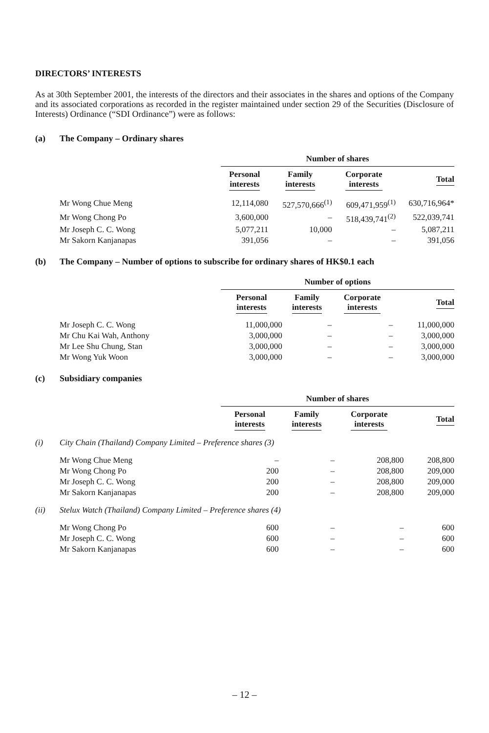DIRECTORS’ INTERESTS
As at 30th September 2001, the interests of the directors and their associates in the shares and options of the Company and its associated corporations as recorded in the register maintained under section 29 of the Securities (Disclosure of Interests) Ordinance (“SDI Ordinance”) were as follows:
(a) The Company – Ordinary shares
| | Number of shares | | | |
| | Personal interests | Family interests | Corporate interests | Total |
| Mr Wong Chue Meng | 12,114,080 | 527,570,666<sup>(1)</sup> | 609,471,959<sup>(1)</sup> | 630,716,964* |
| Mr Wong Chong Po | 3,600,000 | – | 518,439,741<sup>(2)</sup> | 522,039,741 |
| Mr Joseph C. C. Wong | 5,077,211 | 10,000 | – | 5,087,211 |
| Mr Sakorn Kanjanapas | 391,056 | – | – | 391,056 |
(b) The Company – Number of options to subscribe for ordinary shares of HK$0.1 each
| | Number of options | | | |
| | Personal interests | Family interests | Corporate interests | Total |
| Mr Joseph C. C. Wong | 11,000,000 | – | – | 11,000,000 |
| Mr Chu Kai Wah, Anthony | 3,000,000 | – | – | 3,000,000 |
| Mr Lee Shu Chung, Stan | 3,000,000 | – | – | 3,000,000 |
| Mr Wong Yuk Woon | 3,000,000 | – | – | 3,000,000 |
(c) Subsidiary companies
| | | Number of shares | | | |
| | | Personal interests | Family interests | Corporate interests | Total |
| (i) | City Chain (Thailand) Company Limited – Preference shares (3) | | | | |
| | Mr Wong Chue Meng | – | – | 208,800 | 208,800 |
| | Mr Wong Chong Po | 200 | – | 208,800 | 209,000 |
| | Mr Joseph C. C. Wong | 200 | – | 208,800 | 209,000 |
| | Mr Sakorn Kanjanapas | 200 | – | 208,800 | 209,000 |
| (ii) | Stelux Watch (Thailand) Company Limited – Preference shares (4) | | | | |
| | Mr Wong Chong Po | 600 | – | – | 600 |
| | Mr Joseph C. C. Wong | 600 | – | – | 600 |
| | Mr Sakorn Kanjanapas | 600 | – | – | 600 |
– 12 –